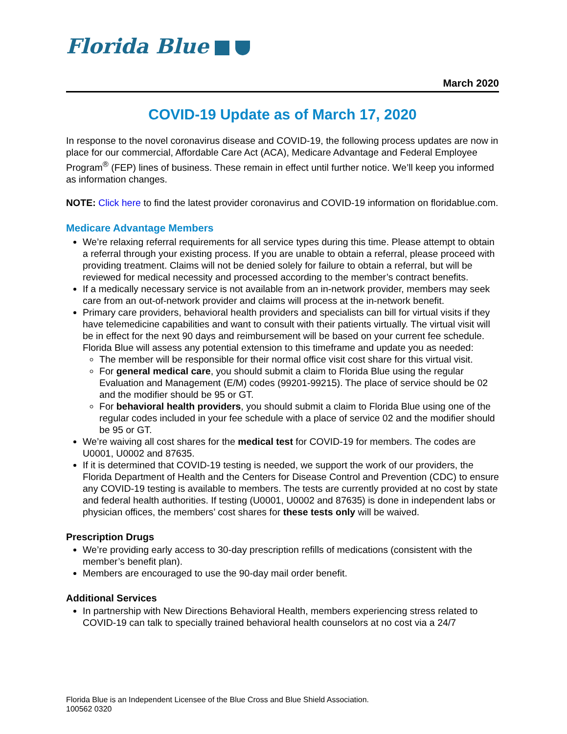Florida Blue
March 2020
COVID-19 Update as of March 17, 2020
In response to the novel coronavirus disease and COVID-19, the following process updates are now in place for our commercial, Affordable Care Act (ACA), Medicare Advantage and Federal Employee Program<sup>®</sup> (FEP) lines of business. These remain in effect until further notice. We’ll keep you informed as information changes.
NOTE: Click here to find the latest provider coronavirus and COVID-19 information on floridablue.com.
Medicare Advantage Members
We’re relaxing referral requirements for all service types during this time. Please attempt to obtain a referral through your existing process. If you are unable to obtain a referral, please proceed with providing treatment. Claims will not be denied solely for failure to obtain a referral, but will be reviewed for medical necessity and processed according to the member’s contract benefits.
If a medically necessary service is not available from an in-network provider, members may seek care from an out-of-network provider and claims will process at the in-network benefit.
Primary care providers, behavioral health providers and specialists can bill for virtual visits if they have telemedicine capabilities and want to consult with their patients virtually. The virtual visit will be in effect for the next 90 days and reimbursement will be based on your current fee schedule. Florida Blue will assess any potential extension to this timeframe and update you as needed:
The member will be responsible for their normal office visit cost share for this virtual visit.
For general medical care, you should submit a claim to Florida Blue using the regular Evaluation and Management (E/M) codes (99201-99215). The place of service should be 02 and the modifier should be 95 or GT.
For behavioral health providers, you should submit a claim to Florida Blue using one of the regular codes included in your fee schedule with a place of service 02 and the modifier should be 95 or GT.
We’re waiving all cost shares for the medical test for COVID-19 for members. The codes are U0001, U0002 and 87635.
If it is determined that COVID-19 testing is needed, we support the work of our providers, the Florida Department of Health and the Centers for Disease Control and Prevention (CDC) to ensure any COVID-19 testing is available to members. The tests are currently provided at no cost by state and federal health authorities. If testing (U0001, U0002 and 87635) is done in independent labs or physician offices, the members’ cost shares for these tests only will be waived.
Prescription Drugs
We’re providing early access to 30-day prescription refills of medications (consistent with the member’s benefit plan).
Members are encouraged to use the 90-day mail order benefit.
Additional Services
In partnership with New Directions Behavioral Health, members experiencing stress related to COVID-19 can talk to specially trained behavioral health counselors at no cost via a 24/7
Florida Blue is an Independent Licensee of the Blue Cross and Blue Shield Association.
100562 0320